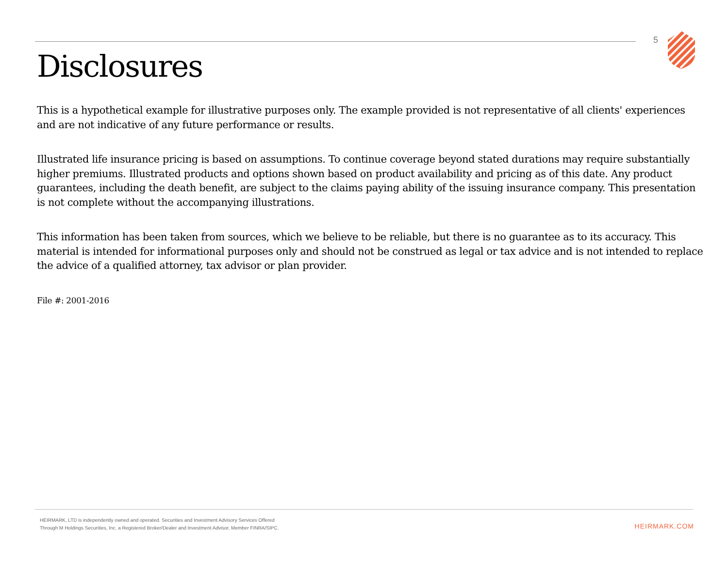5
Disclosures
This is a hypothetical example for illustrative purposes only. The example provided is not representative of all clients' experiences and are not indicative of any future performance or results.
Illustrated life insurance pricing is based on assumptions. To continue coverage beyond stated durations may require substantially higher premiums. Illustrated products and options shown based on product availability and pricing as of this date. Any product guarantees, including the death benefit, are subject to the claims paying ability of the issuing insurance company. This presentation is not complete without the accompanying illustrations.
This information has been taken from sources, which we believe to be reliable, but there is no guarantee as to its accuracy. This material is intended for informational purposes only and should not be construed as legal or tax advice and is not intended to replace the advice of a qualified attorney, tax advisor or plan provider.
File #: 2001-2016
HEIRMARK, LTD is independently owned and operated. Securities and Investment Advisory Services Offered
Through M Holdings Securities, Inc. a Registered Broker/Dealer and Investment Advisor, Member FINRA/SIPC.
HEIRMARK.COM